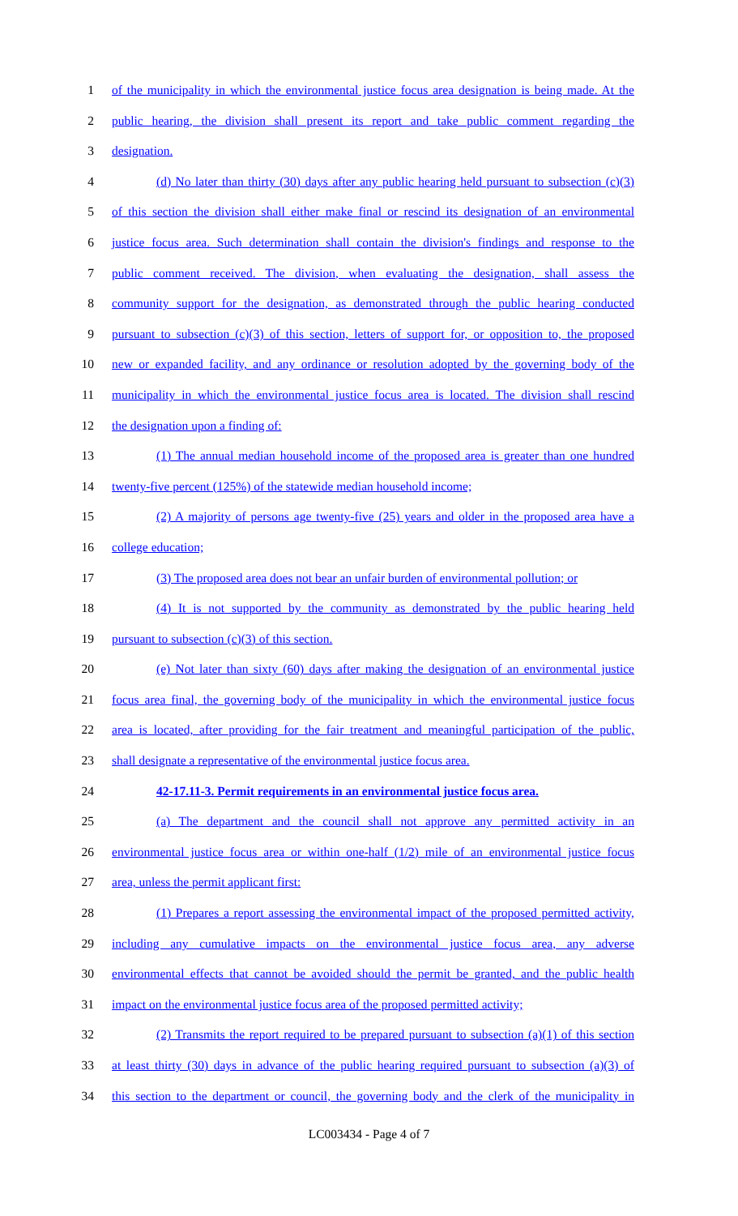1 of the municipality in which the environmental justice focus area designation is being made. At the
2 public hearing, the division shall present its report and take public comment regarding the
3 designation.
4 (d) No later than thirty (30) days after any public hearing held pursuant to subsection (c)(3)
5 of this section the division shall either make final or rescind its designation of an environmental
6 justice focus area. Such determination shall contain the division's findings and response to the
7 public comment received. The division, when evaluating the designation, shall assess the
8 community support for the designation, as demonstrated through the public hearing conducted
9 pursuant to subsection (c)(3) of this section, letters of support for, or opposition to, the proposed
10 new or expanded facility, and any ordinance or resolution adopted by the governing body of the
11 municipality in which the environmental justice focus area is located. The division shall rescind
12 the designation upon a finding of:
13 (1) The annual median household income of the proposed area is greater than one hundred
14 twenty-five percent (125%) of the statewide median household income;
15 (2) A majority of persons age twenty-five (25) years and older in the proposed area have a
16 college education;
17 (3) The proposed area does not bear an unfair burden of environmental pollution; or
18 (4) It is not supported by the community as demonstrated by the public hearing held
19 pursuant to subsection (c)(3) of this section.
20 (e) Not later than sixty (60) days after making the designation of an environmental justice
21 focus area final, the governing body of the municipality in which the environmental justice focus
22 area is located, after providing for the fair treatment and meaningful participation of the public,
23 shall designate a representative of the environmental justice focus area.
24 42-17.11-3. Permit requirements in an environmental justice focus area.
25 (a) The department and the council shall not approve any permitted activity in an
26 environmental justice focus area or within one-half (1/2) mile of an environmental justice focus
27 area, unless the permit applicant first:
28 (1) Prepares a report assessing the environmental impact of the proposed permitted activity,
29 including any cumulative impacts on the environmental justice focus area, any adverse
30 environmental effects that cannot be avoided should the permit be granted, and the public health
31 impact on the environmental justice focus area of the proposed permitted activity;
32 (2) Transmits the report required to be prepared pursuant to subsection (a)(1) of this section
33 at least thirty (30) days in advance of the public hearing required pursuant to subsection (a)(3) of
34 this section to the department or council, the governing body and the clerk of the municipality in
LC003434 - Page 4 of 7